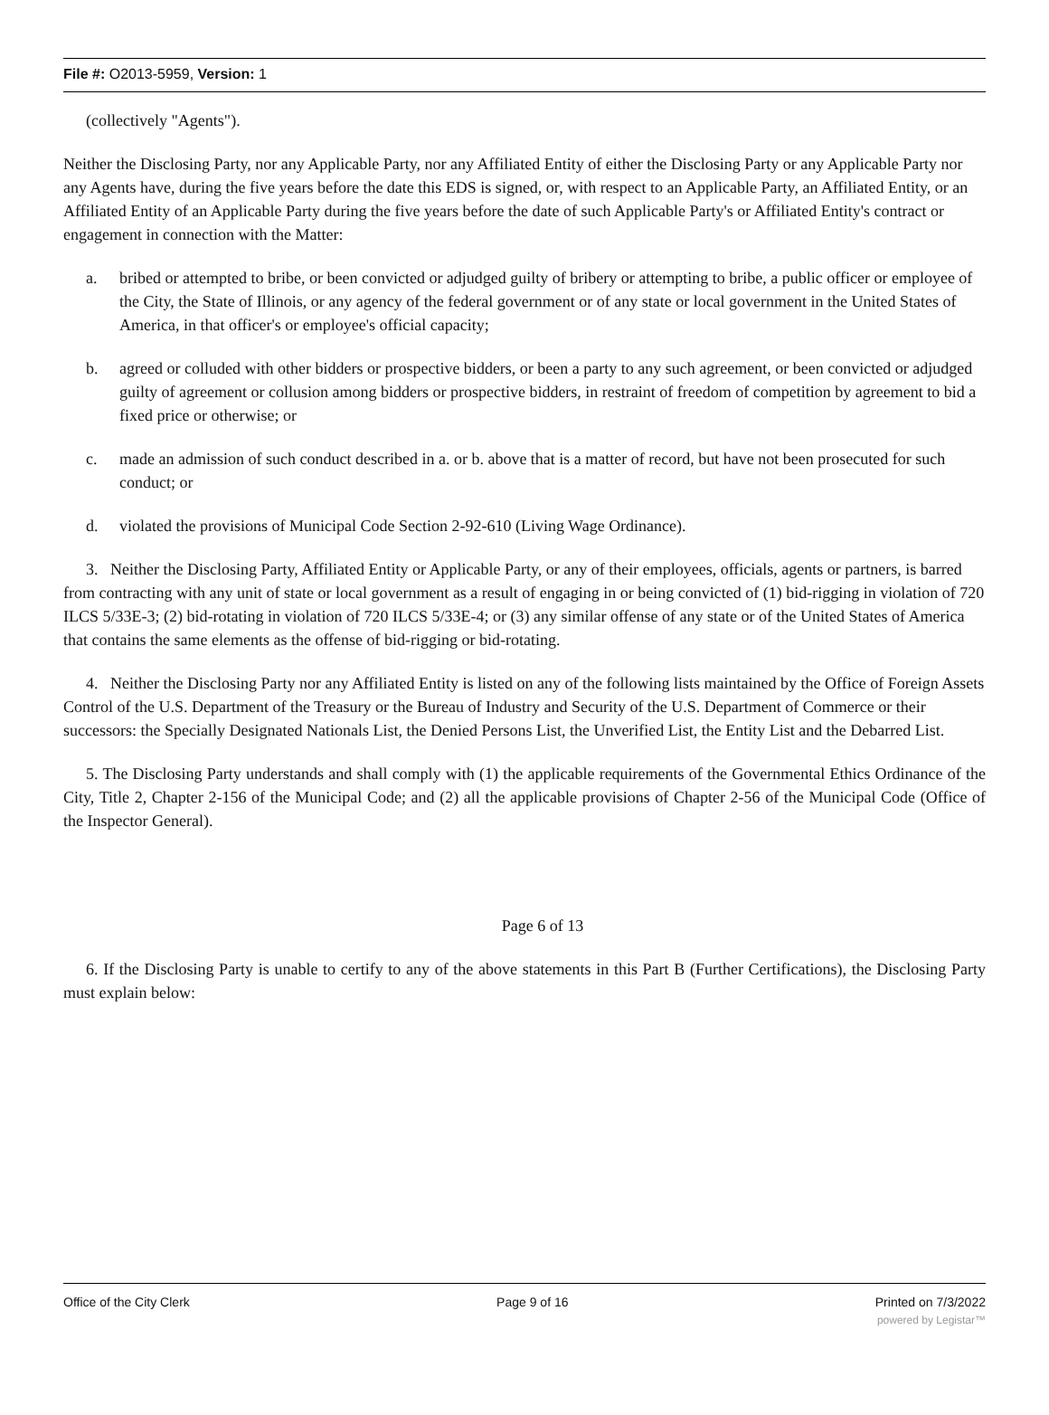File #: O2013-5959, Version: 1
(collectively "Agents").
Neither the Disclosing Party, nor any Applicable Party, nor any Affiliated Entity of either the Disclosing Party or any Applicable Party nor any Agents have, during the five years before the date this EDS is signed, or, with respect to an Applicable Party, an Affiliated Entity, or an Affiliated Entity of an Applicable Party during the five years before the date of such Applicable Party's or Affiliated Entity's contract or engagement in connection with the Matter:
a. bribed or attempted to bribe, or been convicted or adjudged guilty of bribery or attempting to bribe, a public officer or employee of the City, the State of Illinois, or any agency of the federal government or of any state or local government in the United States of America, in that officer's or employee's official capacity;
b. agreed or colluded with other bidders or prospective bidders, or been a party to any such agreement, or been convicted or adjudged guilty of agreement or collusion among bidders or prospective bidders, in restraint of freedom of competition by agreement to bid a fixed price or otherwise; or
c. made an admission of such conduct described in a. or b. above that is a matter of record, but have not been prosecuted for such conduct; or
d. violated the provisions of Municipal Code Section 2-92-610 (Living Wage Ordinance).
3. Neither the Disclosing Party, Affiliated Entity or Applicable Party, or any of their employees, officials, agents or partners, is barred from contracting with any unit of state or local government as a result of engaging in or being convicted of (1) bid-rigging in violation of 720 ILCS 5/33E-3; (2) bid-rotating in violation of 720 ILCS 5/33E-4; or (3) any similar offense of any state or of the United States of America that contains the same elements as the offense of bid-rigging or bid-rotating.
4. Neither the Disclosing Party nor any Affiliated Entity is listed on any of the following lists maintained by the Office of Foreign Assets Control of the U.S. Department of the Treasury or the Bureau of Industry and Security of the U.S. Department of Commerce or their successors: the Specially Designated Nationals List, the Denied Persons List, the Unverified List, the Entity List and the Debarred List.
5. The Disclosing Party understands and shall comply with (1) the applicable requirements of the Governmental Ethics Ordinance of the City, Title 2, Chapter 2-156 of the Municipal Code; and (2) all the applicable provisions of Chapter 2-56 of the Municipal Code (Office of the Inspector General).
Page 6 of 13
6. If the Disclosing Party is unable to certify to any of the above statements in this Part B (Further Certifications), the Disclosing Party must explain below:
Office of the City Clerk Page 9 of 16 Printed on 7/3/2022
powered by Legistar™